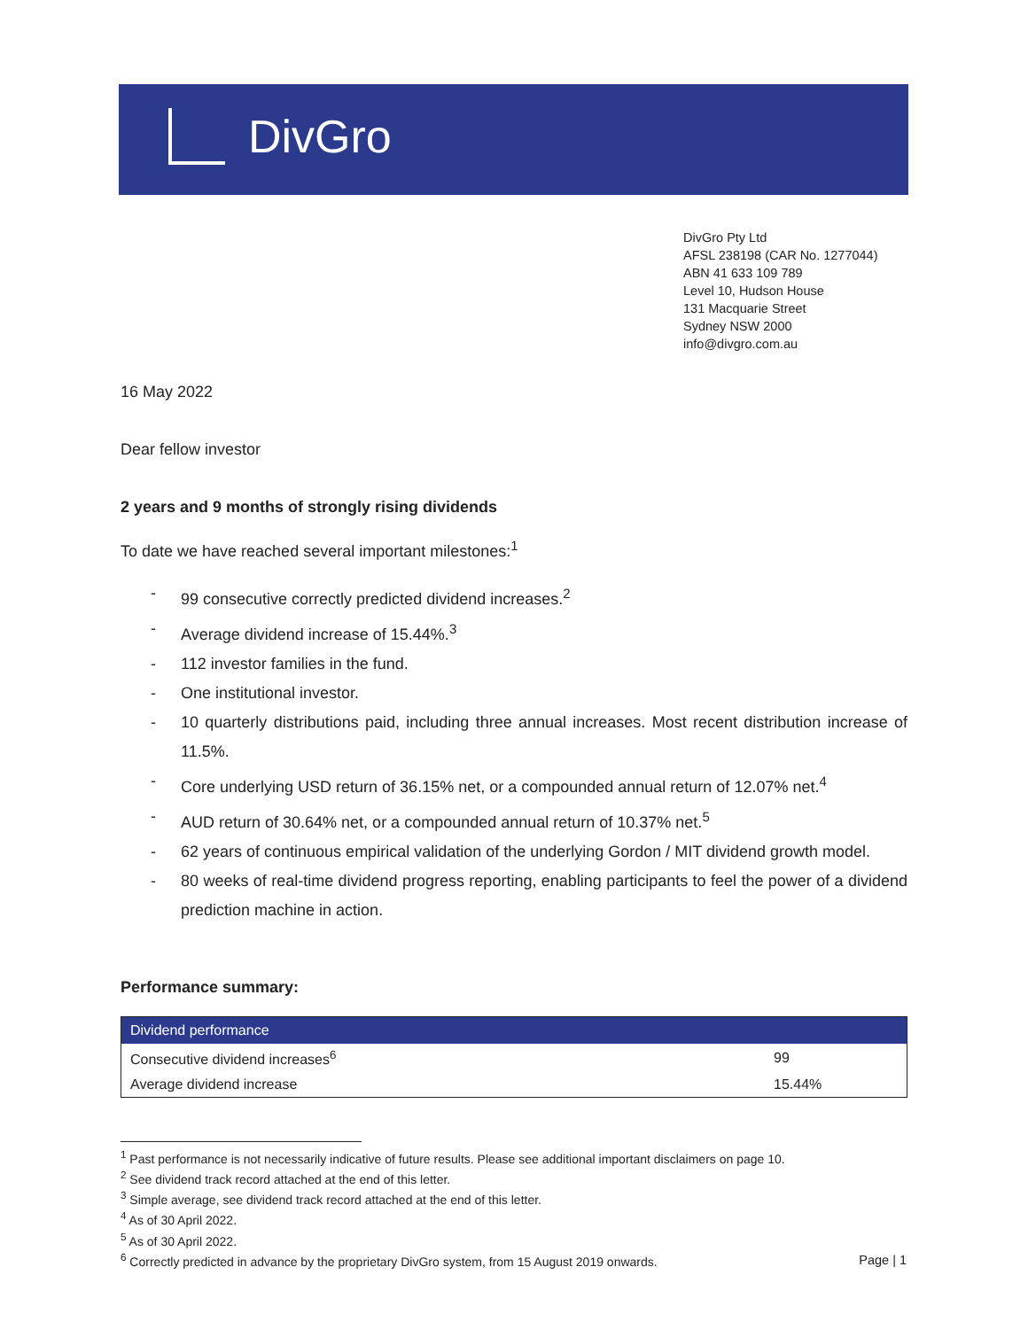DivGro
DivGro Pty Ltd
AFSL 238198 (CAR No. 1277044)
ABN 41 633 109 789
Level 10, Hudson House
131 Macquarie Street
Sydney NSW 2000
info@divgro.com.au
16 May 2022
Dear fellow investor
2 years and 9 months of strongly rising dividends
To date we have reached several important milestones:<sup>1</sup>
- 99 consecutive correctly predicted dividend increases.<sup>2</sup>
- Average dividend increase of 15.44%.<sup>3</sup>
- 112 investor families in the fund.
- One institutional investor.
- 10 quarterly distributions paid, including three annual increases. Most recent distribution increase of 11.5%.
- Core underlying USD return of 36.15% net, or a compounded annual return of 12.07% net.<sup>4</sup>
- AUD return of 30.64% net, or a compounded annual return of 10.37% net.<sup>5</sup>
- 62 years of continuous empirical validation of the underlying Gordon / MIT dividend growth model.
- 80 weeks of real-time dividend progress reporting, enabling participants to feel the power of a dividend prediction machine in action.
Performance summary:
| Dividend performance | |
| --- | --- |
| Consecutive dividend increases<sup>6</sup> | 99 |
| Average dividend increase | 15.44% |
<sup>1</sup> Past performance is not necessarily indicative of future results. Please see additional important disclaimers on page 10.
<sup>2</sup> See dividend track record attached at the end of this letter.
<sup>3</sup> Simple average, see dividend track record attached at the end of this letter.
<sup>4</sup> As of 30 April 2022.
<sup>5</sup> As of 30 April 2022.
<sup>6</sup> Correctly predicted in advance by the proprietary DivGro system, from 15 August 2019 onwards.
Page | 1